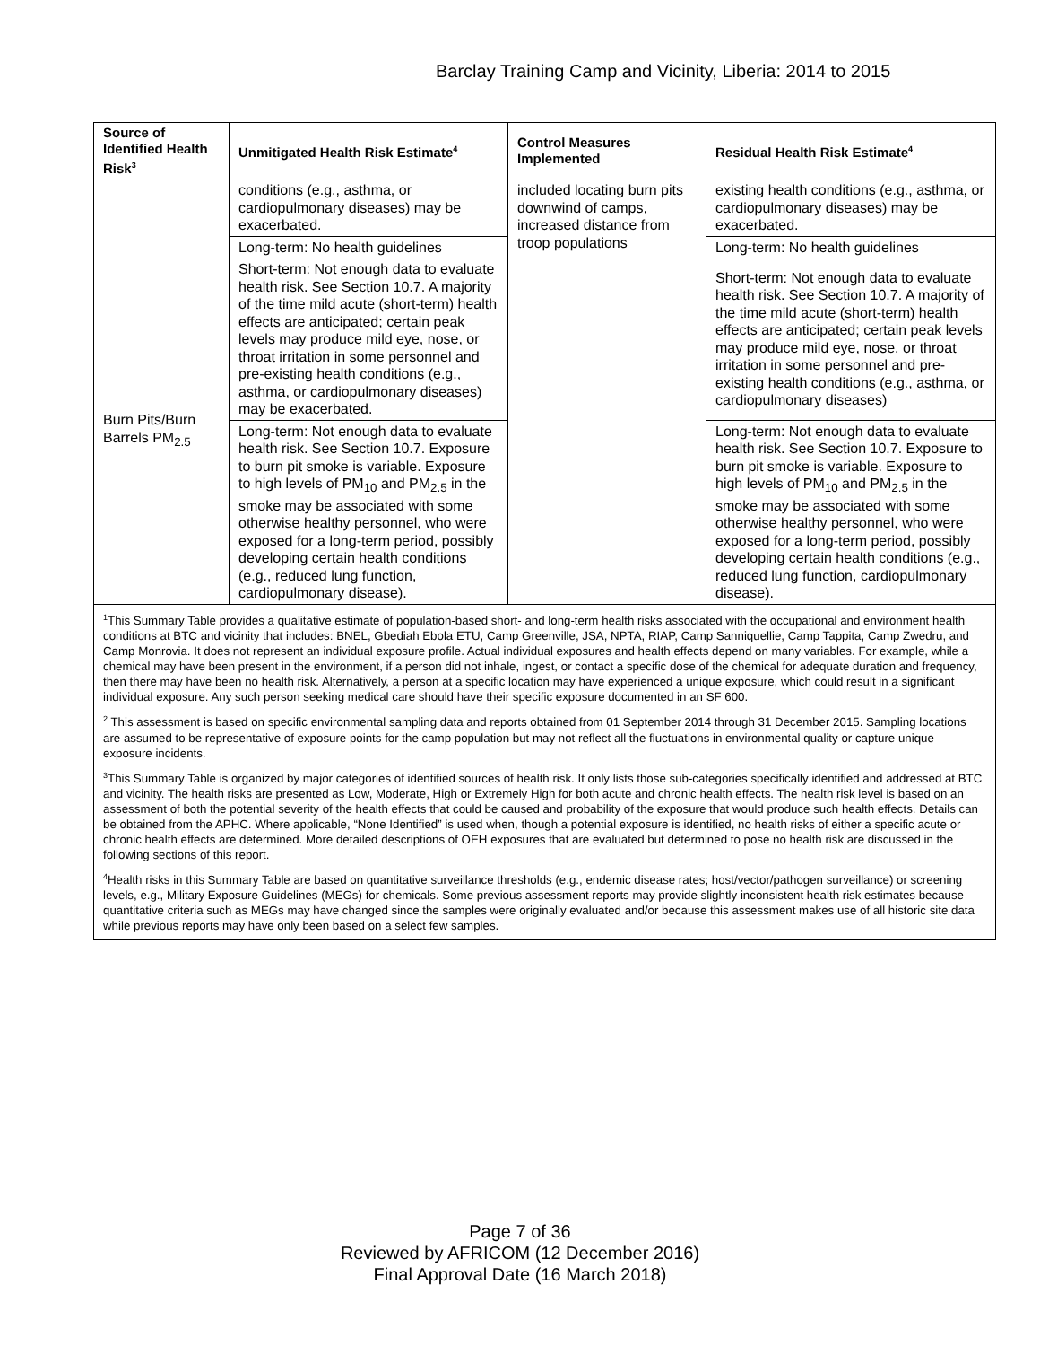Barclay Training Camp and Vicinity, Liberia: 2014 to 2015
| Source of Identified Health Risk<sup>3</sup> | Unmitigated Health Risk Estimate<sup>4</sup> | Control Measures Implemented | Residual Health Risk Estimate<sup>4</sup> |
| --- | --- | --- | --- |
| | conditions (e.g., asthma, or cardiopulmonary diseases) may be exacerbated. | included locating burn pits downwind of camps, increased distance from troop populations | existing health conditions (e.g., asthma, or cardiopulmonary diseases) may be exacerbated. |
| | Long-term: No health guidelines | | Long-term: No health guidelines |
| Burn Pits/Burn Barrels PM<sub>2.5</sub> | Short-term: Not enough data to evaluate health risk. See Section 10.7. A majority of the time mild acute (short-term) health effects are anticipated; certain peak levels may produce mild eye, nose, or throat irritation in some personnel and pre-existing health conditions (e.g., asthma, or cardiopulmonary diseases) may be exacerbated. | | Short-term: Not enough data to evaluate health risk. See Section 10.7. A majority of the time mild acute (short-term) health effects are anticipated; certain peak levels may produce mild eye, nose, or throat irritation in some personnel and pre-existing health conditions (e.g., asthma, or cardiopulmonary diseases) |
| | Long-term: Not enough data to evaluate health risk. See Section 10.7. Exposure to burn pit smoke is variable. Exposure to high levels of PM<sub>10</sub> and PM<sub>2.5</sub> in the smoke may be associated with some otherwise healthy personnel, who were exposed for a long-term period, possibly developing certain health conditions (e.g., reduced lung function, cardiopulmonary disease). | | Long-term: Not enough data to evaluate health risk. See Section 10.7. Exposure to burn pit smoke is variable. Exposure to high levels of PM<sub>10</sub> and PM<sub>2.5</sub> in the smoke may be associated with some otherwise healthy personnel, who were exposed for a long-term period, possibly developing certain health conditions (e.g., reduced lung function, cardiopulmonary disease). |
| <sup>1</sup> This Summary Table provides a qualitative estimate of population-based short- and long-term health risks associated with the occupational and environment health conditions at BTC and vicinity that includes: BNEL, Gbediah Ebola ETU, Camp Greenville, JSA, NPTA, RIAP, Camp Sanniquellie, Camp Tappita, Camp Zwedru, and Camp Monrovia. It does not represent an individual exposure profile. Actual individual exposures and health effects depend on many variables. For example, while a chemical may have been present in the environment, if a person did not inhale, ingest, or contact a specific dose of the chemical for adequate duration and frequency, then there may have been no health risk. Alternatively, a person at a specific location may have experienced a unique exposure, which could result in a significant individual exposure. Any such person seeking medical care should have their specific exposure documented in an SF 600. <sup>2</sup> This assessment is based on specific environmental sampling data and reports obtained from 01 September 2014 through 31 December 2015. Sampling locations are assumed to be representative of exposure points for the camp population but may not reflect all the fluctuations in environmental quality or capture unique exposure incidents. <sup>3</sup> This Summary Table is organized by major categories of identified sources of health risk. It only lists those sub-categories specifically identified and addressed at BTC and vicinity. The health risks are presented as Low, Moderate, High or Extremely High for both acute and chronic health effects. The health risk level is based on an assessment of both the potential severity of the health effects that could be caused and probability of the exposure that would produce such health effects. Details can be obtained from the APHC. Where applicable, “None Identified” is used when, though a potential exposure is identified, no health risks of either a specific acute or chronic health effects are determined. More detailed descriptions of OEH exposures that are evaluated but determined to pose no health risk are discussed in the following sections of this report. <sup>4</sup> Health risks in this Summary Table are based on quantitative surveillance thresholds (e.g., endemic disease rates; host/vector/pathogen surveillance) or screening levels, e.g., Military Exposure Guidelines (MEGs) for chemicals. Some previous assessment reports may provide slightly inconsistent health risk estimates because quantitative criteria such as MEGs may have changed since the samples were originally evaluated and/or because this assessment makes use of all historic site data while previous reports may have only been based on a select few samples. | | | |
Page 7 of 36
Reviewed by AFRICOM (12 December 2016)
Final Approval Date (16 March 2018)